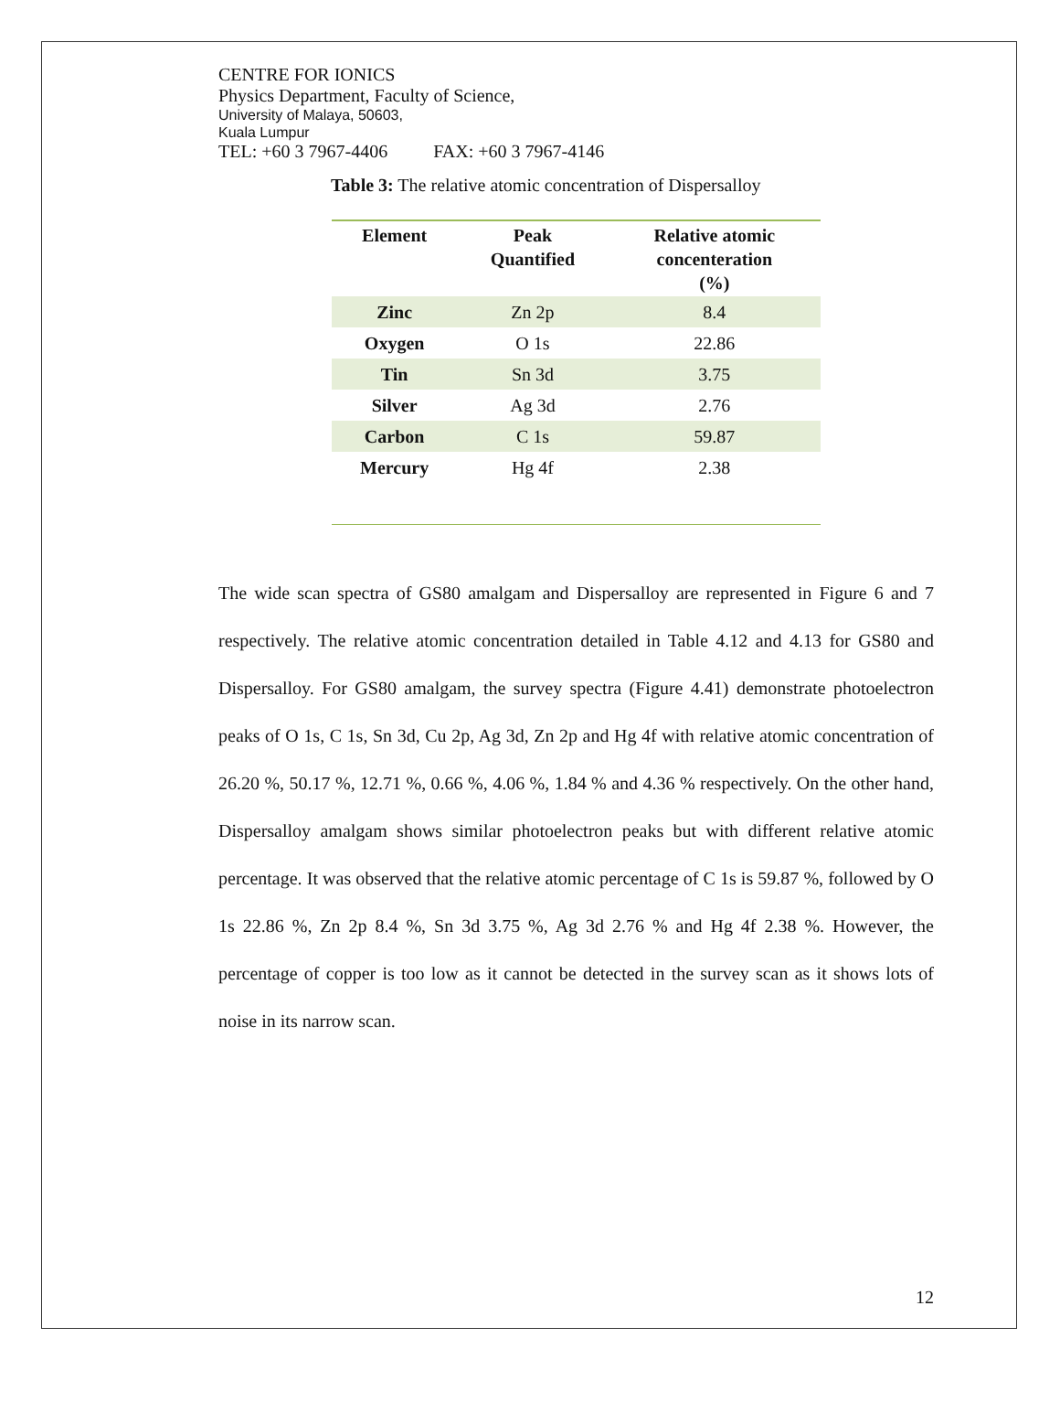CENTRE FOR IONICS
Physics Department, Faculty of Science,
University of Malaya, 50603,
Kuala Lumpur
TEL: +60 3 7967-4406 FAX: +60 3 7967-4146
Table 3: The relative atomic concentration of Dispersalloy
| Element | Peak Quantified | Relative atomic concenteration (%) |
| --- | --- | --- |
| Zinc | Zn 2p | 8.4 |
| Oxygen | O 1s | 22.86 |
| Tin | Sn 3d | 3.75 |
| Silver | Ag 3d | 2.76 |
| Carbon | C 1s | 59.87 |
| Mercury | Hg 4f | 2.38 |
The wide scan spectra of GS80 amalgam and Dispersalloy are represented in Figure 6 and 7 respectively. The relative atomic concentration detailed in Table 4.12 and 4.13 for GS80 and Dispersalloy. For GS80 amalgam, the survey spectra (Figure 4.41) demonstrate photoelectron peaks of O 1s, C 1s, Sn 3d, Cu 2p, Ag 3d, Zn 2p and Hg 4f with relative atomic concentration of 26.20 %, 50.17 %, 12.71 %, 0.66 %, 4.06 %, 1.84 % and 4.36 % respectively. On the other hand, Dispersalloy amalgam shows similar photoelectron peaks but with different relative atomic percentage. It was observed that the relative atomic percentage of C 1s is 59.87 %, followed by O 1s 22.86 %, Zn 2p 8.4 %, Sn 3d 3.75 %, Ag 3d 2.76 % and Hg 4f 2.38 %. However, the percentage of copper is too low as it cannot be detected in the survey scan as it shows lots of noise in its narrow scan.
12